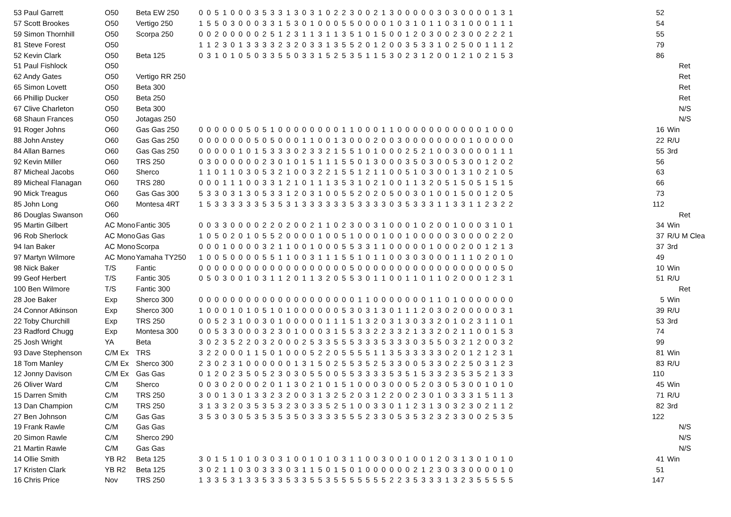| 53 Paul Garrett | O50 | Beta EW 250 | 0 0 5 1 0 0 0 3 5 3 3 1 3 0 3 1 0 2 2 3 0 0 2 1 3 0 0 0 0 0 3 0 3 0 0 0 0 1 3 1 | 52 | |
| 57 Scott Brookes | O50 | Vertigo 250 | 1 5 5 0 3 0 0 0 3 3 1 5 3 0 1 0 0 0 5 5 0 0 0 0 1 0 3 1 0 1 1 0 3 1 0 0 0 1 1 1 | 54 | |
| 59 Simon Thornhill | O50 | Scorpa 250 | 0 0 2 0 0 0 0 0 2 5 1 2 3 1 1 3 1 1 3 5 1 0 1 5 0 0 1 2 0 3 0 0 2 3 0 0 2 2 2 1 | 55 | |
| 81 Steve Forest | O50 | | 1 1 2 3 0 1 3 3 3 3 2 3 2 0 3 3 1 3 5 5 2 0 1 2 0 0 3 5 3 3 1 0 2 5 0 0 1 1 1 2 | 79 | |
| 52 Kevin Clark | O50 | Beta 125 | 0 3 1 0 1 0 5 0 3 3 5 5 0 3 3 1 5 2 5 3 5 1 1 5 3 0 2 3 1 2 0 0 1 2 1 0 2 1 5 3 | 86 | |
| 51 Paul Fishlock | O50 | | | | Ret |
| 62 Andy Gates | O50 | Vertigo RR 250 | | | Ret |
| 65 Simon Lovett | O50 | Beta 300 | | | Ret |
| 66 Phillip Ducker | O50 | Beta 250 | | | Ret |
| 67 Clive Charleton | O50 | Beta 300 | | | N/S |
| 68 Shaun Frances | O50 | Jotagas 250 | | | N/S |
| 91 Roger Johns | O60 | Gas Gas 250 | 0 0 0 0 0 0 5 0 5 1 0 0 0 0 0 0 0 0 1 1 0 0 0 1 1 0 0 0 0 0 0 0 0 0 0 0 1 0 0 0 | 16 | Win |
| 88 John Anstey | O60 | Gas Gas 250 | 0 0 0 0 0 0 0 5 0 5 0 0 0 1 1 0 0 1 3 0 0 0 2 0 0 3 0 0 0 0 0 0 0 0 1 0 0 0 0 0 | 22 | R/U |
| 84 Allan Barnes | O60 | Gas Gas 250 | 0 0 0 0 0 1 0 1 5 3 3 3 0 2 3 3 2 1 5 5 1 0 1 0 0 0 2 5 2 1 0 0 3 0 0 0 0 1 1 1 | 55 | 3rd |
| 92 Kevin Miller | O60 | TRS 250 | 0 3 0 0 0 0 0 0 2 3 0 1 0 1 5 1 1 1 5 5 0 1 3 0 0 0 3 5 0 3 0 0 5 3 0 0 1 2 0 2 | 56 | |
| 87 Micheal Jacobs | O60 | Sherco | 1 1 0 1 1 0 3 0 5 3 2 1 0 0 3 2 2 1 5 5 1 2 1 1 0 0 5 1 0 3 0 0 1 3 1 0 2 1 0 5 | 63 | |
| 89 Micheal Flanagan | O60 | TRS 280 | 0 0 0 1 1 1 0 0 3 3 1 2 1 0 1 1 1 3 5 3 1 0 2 1 0 0 1 1 3 2 0 5 1 5 0 5 1 5 1 5 | 66 | |
| 90 Mick Treagus | O60 | Gas Gas 300 | 5 3 3 0 3 1 3 0 5 3 3 1 2 0 3 1 0 0 5 5 2 0 2 0 5 0 0 3 0 1 0 0 1 5 0 0 1 2 0 5 | 73 | |
| 85 John Long | O60 | Montesa 4RT | 1 5 3 3 3 3 3 3 5 3 5 3 1 3 3 3 3 3 3 5 3 3 3 3 0 3 5 3 3 3 1 1 3 3 1 1 2 3 2 2 | 112 | |
| 86 Douglas Swanson | O60 | | | | Ret |
| 95 Martin Gilbert | AC Mono | Fantic 305 | 0 0 3 3 0 0 0 0 2 2 0 2 0 0 2 1 1 0 2 3 0 0 3 1 0 0 0 1 0 2 0 0 1 0 0 0 3 1 0 1 | 34 | Win |
| 96 Rob Sherlock | AC Mono | Gas Gas | 1 0 5 0 2 0 1 0 5 5 2 0 0 0 0 1 0 0 5 1 0 0 0 1 0 0 1 0 0 0 0 0 3 0 0 0 0 2 2 0 | 37 | R/U M Clea |
| 94 Ian Baker | AC Mono | Scorpa | 0 0 0 1 0 0 0 0 3 2 1 1 0 0 1 0 0 0 5 5 3 3 1 1 0 0 0 0 0 1 0 0 0 2 0 0 1 2 1 3 | 37 | 3rd |
| 97 Martyn Wilmore | AC Mono | Yamaha TY250 | 1 0 0 5 0 0 0 0 5 5 1 1 0 0 3 1 1 1 5 5 1 0 1 1 0 0 3 0 3 0 0 0 1 1 1 0 2 0 1 0 | 49 | |
| 98 Nick Baker | T/S | Fantic | 0 0 0 0 0 0 0 0 0 0 0 0 0 0 0 0 0 0 0 5 0 0 0 0 0 0 0 0 0 0 0 0 0 0 0 0 0 0 5 0 | 10 | Win |
| 99 Geof Herbert | T/S | Fantic 305 | 0 5 0 3 0 0 1 0 3 1 1 2 0 1 1 3 2 0 5 5 3 0 1 1 0 0 1 1 0 1 1 0 2 0 0 0 1 2 3 1 | 51 | R/U |
| 100 Ben Wilmore | T/S | Fantic 300 | | | Ret |
| 28 Joe Baker | Exp | Sherco 300 | 0 0 0 0 0 0 0 0 0 0 0 0 0 0 0 0 0 0 0 0 1 1 0 0 0 0 0 0 0 1 1 0 1 0 0 0 0 0 0 0 | 5 | Win |
| 24 Connor Atkinson | Exp | Sherco 300 | 1 0 0 0 1 0 1 0 5 1 0 1 0 0 0 0 0 0 5 3 0 3 1 3 0 1 1 1 2 0 3 0 2 0 0 0 0 0 3 1 | 39 | R/U |
| 22 Toby Churchill | Exp | TRS 250 | 0 0 5 2 3 1 0 0 3 0 1 0 0 0 0 0 1 1 1 5 1 3 2 0 3 1 3 0 3 3 2 0 1 0 2 3 1 1 0 1 | 53 | 3rd |
| 23 Radford Chugg | Exp | Montesa 300 | 0 0 5 3 3 0 0 0 3 2 3 0 1 0 0 0 3 1 5 5 3 3 2 2 3 3 2 1 3 3 2 0 2 1 1 0 0 1 5 3 | 74 | |
| 25 Josh Wright | YA | Beta | 3 0 2 3 5 2 2 0 3 2 0 0 0 2 5 3 3 5 5 5 3 3 3 5 3 3 3 0 3 5 5 0 3 2 1 2 0 0 3 2 | 99 | |
| 93 Dave Stephenson | C/M Ex | TRS | 3 2 2 0 0 0 1 1 5 0 1 0 0 0 5 2 2 0 5 5 5 5 1 1 3 5 3 3 3 3 3 0 2 0 1 2 1 2 3 1 | 81 | Win |
| 18 Tom Manley | C/M Ex | Sherco 300 | 2 3 0 2 3 1 0 0 0 0 0 0 1 3 1 5 0 2 5 5 3 5 2 5 3 3 0 0 5 3 3 0 2 2 5 0 3 1 2 3 | 83 | R/U |
| 12 Jonny Davison | C/M Ex | Gas Gas | 0 1 2 0 2 3 5 0 5 2 3 0 3 0 5 5 0 0 5 5 3 3 3 3 5 3 5 1 5 3 3 2 3 5 3 5 2 1 3 3 | 110 | |
| 26 Oliver Ward | C/M | Sherco | 0 0 3 0 2 0 0 0 2 0 1 1 3 0 2 1 0 1 5 1 0 0 0 3 0 0 0 5 2 0 3 0 5 3 0 0 1 0 1 0 | 45 | Win |
| 15 Darren Smith | C/M | TRS 250 | 3 0 0 1 3 0 1 3 3 2 3 2 0 0 3 1 3 2 5 2 0 3 1 2 2 0 0 2 3 0 1 0 3 3 3 1 5 1 1 3 | 71 | R/U |
| 13 Dan Champion | C/M | TRS 250 | 3 1 3 3 2 0 3 5 3 5 3 2 3 0 3 3 5 2 5 1 0 0 3 3 0 1 1 2 3 1 3 0 3 2 3 0 2 1 1 2 | 82 | 3rd |
| 27 Ben Johnson | C/M | Gas Gas | 3 5 3 0 3 0 5 3 5 3 5 3 5 0 3 3 3 3 5 5 5 2 3 3 0 5 3 5 3 2 3 2 3 3 0 0 2 5 3 5 | 122 | |
| 19 Frank Rawle | C/M | Gas Gas | | | N/S |
| 20 Simon Rawle | C/M | Sherco 290 | | | N/S |
| 21 Martin Rawle | C/M | Gas Gas | | | N/S |
| 14 Ollie Smith | YB R2 | Beta 125 | 3 0 1 5 1 0 1 0 3 0 3 1 0 0 1 0 1 0 3 1 1 0 0 3 0 0 1 0 0 1 2 0 3 1 3 0 1 0 1 0 | 41 | Win |
| 17 Kristen Clark | YB R2 | Beta 125 | 3 0 2 1 1 0 3 0 3 3 3 0 3 1 1 5 0 1 5 0 1 0 0 0 0 0 0 2 1 2 3 0 3 3 0 0 0 0 1 0 | 51 | |
| 16 Chris Price | Nov | TRS 250 | 1 3 3 5 3 1 3 3 5 3 3 5 3 3 5 5 3 5 5 5 5 5 5 5 2 2 3 5 3 3 3 1 3 2 3 5 5 5 5 5 | 147 | |